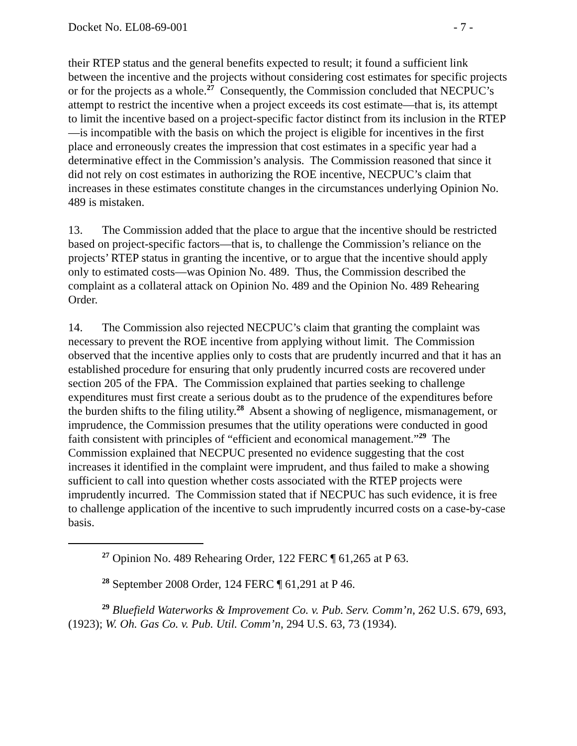Docket No. EL08-69-001 - 7 -
their RTEP status and the general benefits expected to result; it found a sufficient link between the incentive and the projects without considering cost estimates for specific projects or for the projects as a whole.<sup>27</sup> Consequently, the Commission concluded that NECPUC’s attempt to restrict the incentive when a project exceeds its cost estimate—that is, its attempt to limit the incentive based on a project-specific factor distinct from its inclusion in the RTEP—is incompatible with the basis on which the project is eligible for incentives in the first place and erroneously creates the impression that cost estimates in a specific year had a determinative effect in the Commission’s analysis. The Commission reasoned that since it did not rely on cost estimates in authorizing the ROE incentive, NECPUC’s claim that increases in these estimates constitute changes in the circumstances underlying Opinion No. 489 is mistaken.
13. The Commission added that the place to argue that the incentive should be restricted based on project-specific factors—that is, to challenge the Commission’s reliance on the projects’ RTEP status in granting the incentive, or to argue that the incentive should apply only to estimated costs—was Opinion No. 489. Thus, the Commission described the complaint as a collateral attack on Opinion No. 489 and the Opinion No. 489 Rehearing Order.
14. The Commission also rejected NECPUC’s claim that granting the complaint was necessary to prevent the ROE incentive from applying without limit. The Commission observed that the incentive applies only to costs that are prudently incurred and that it has an established procedure for ensuring that only prudently incurred costs are recovered under section 205 of the FPA. The Commission explained that parties seeking to challenge expenditures must first create a serious doubt as to the prudence of the expenditures before the burden shifts to the filing utility.<sup>28</sup> Absent a showing of negligence, mismanagement, or imprudence, the Commission presumes that the utility operations were conducted in good faith consistent with principles of “efficient and economical management.”<sup>29</sup> The Commission explained that NECPUC presented no evidence suggesting that the cost increases it identified in the complaint were imprudent, and thus failed to make a showing sufficient to call into question whether costs associated with the RTEP projects were imprudently incurred. The Commission stated that if NECPUC has such evidence, it is free to challenge application of the incentive to such imprudently incurred costs on a case-by-case basis.
<sup>27</sup> Opinion No. 489 Rehearing Order, 122 FERC ¶ 61,265 at P 63.
<sup>28</sup> September 2008 Order, 124 FERC ¶ 61,291 at P 46.
<sup>29</sup> Bluefield Waterworks & Improvement Co. v. Pub. Serv. Comm’n, 262 U.S. 679, 693, (1923); W. Oh. Gas Co. v. Pub. Util. Comm’n, 294 U.S. 63, 73 (1934).